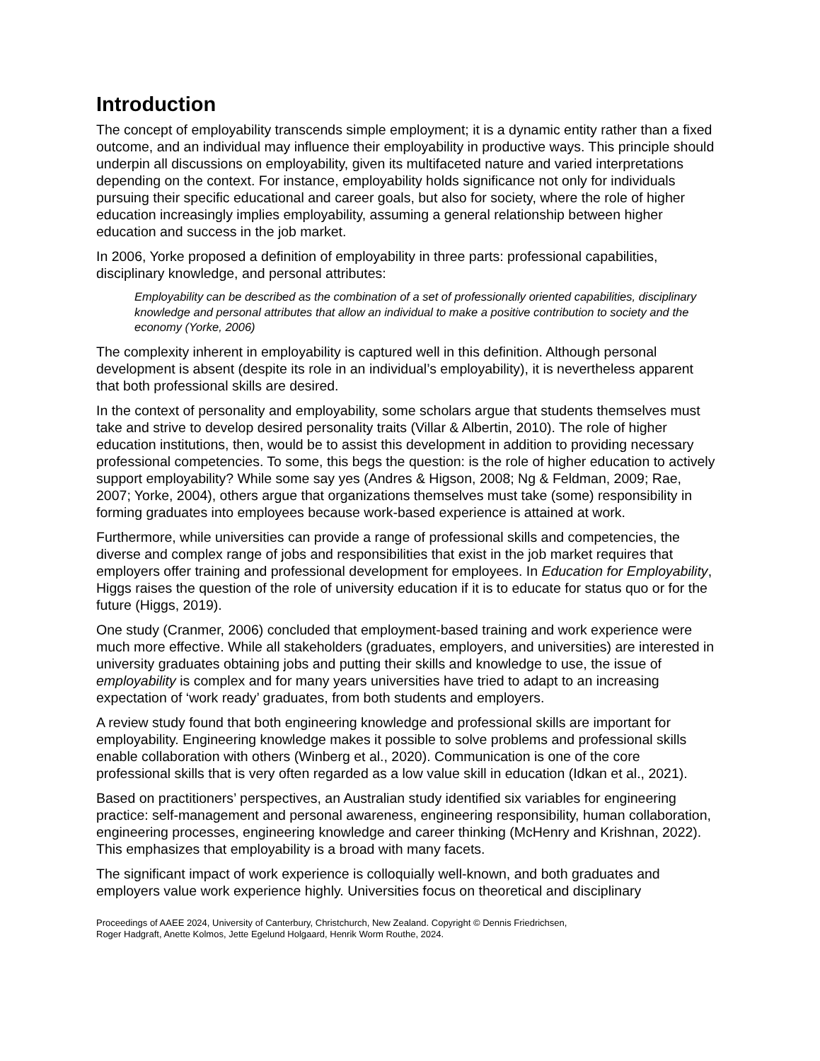Introduction
The concept of employability transcends simple employment; it is a dynamic entity rather than a fixed outcome, and an individual may influence their employability in productive ways. This principle should underpin all discussions on employability, given its multifaceted nature and varied interpretations depending on the context. For instance, employability holds significance not only for individuals pursuing their specific educational and career goals, but also for society, where the role of higher education increasingly implies employability, assuming a general relationship between higher education and success in the job market.
In 2006, Yorke proposed a definition of employability in three parts: professional capabilities, disciplinary knowledge, and personal attributes:
Employability can be described as the combination of a set of professionally oriented capabilities, disciplinary knowledge and personal attributes that allow an individual to make a positive contribution to society and the economy (Yorke, 2006)
The complexity inherent in employability is captured well in this definition. Although personal development is absent (despite its role in an individual’s employability), it is nevertheless apparent that both professional skills are desired.
In the context of personality and employability, some scholars argue that students themselves must take and strive to develop desired personality traits (Villar & Albertin, 2010). The role of higher education institutions, then, would be to assist this development in addition to providing necessary professional competencies. To some, this begs the question: is the role of higher education to actively support employability? While some say yes (Andres & Higson, 2008; Ng & Feldman, 2009; Rae, 2007; Yorke, 2004), others argue that organizations themselves must take (some) responsibility in forming graduates into employees because work-based experience is attained at work.
Furthermore, while universities can provide a range of professional skills and competencies, the diverse and complex range of jobs and responsibilities that exist in the job market requires that employers offer training and professional development for employees. In Education for Employability, Higgs raises the question of the role of university education if it is to educate for status quo or for the future (Higgs, 2019).
One study (Cranmer, 2006) concluded that employment-based training and work experience were much more effective. While all stakeholders (graduates, employers, and universities) are interested in university graduates obtaining jobs and putting their skills and knowledge to use, the issue of employability is complex and for many years universities have tried to adapt to an increasing expectation of ‘work ready’ graduates, from both students and employers.
A review study found that both engineering knowledge and professional skills are important for employability. Engineering knowledge makes it possible to solve problems and professional skills enable collaboration with others (Winberg et al., 2020). Communication is one of the core professional skills that is very often regarded as a low value skill in education (Idkan et al., 2021).
Based on practitioners’ perspectives, an Australian study identified six variables for engineering practice: self-management and personal awareness, engineering responsibility, human collaboration, engineering processes, engineering knowledge and career thinking (McHenry and Krishnan, 2022). This emphasizes that employability is a broad with many facets.
The significant impact of work experience is colloquially well-known, and both graduates and employers value work experience highly. Universities focus on theoretical and disciplinary
Proceedings of AAEE 2024, University of Canterbury, Christchurch, New Zealand. Copyright © Dennis Friedrichsen,
Roger Hadgraft, Anette Kolmos, Jette Egelund Holgaard, Henrik Worm Routhe, 2024.